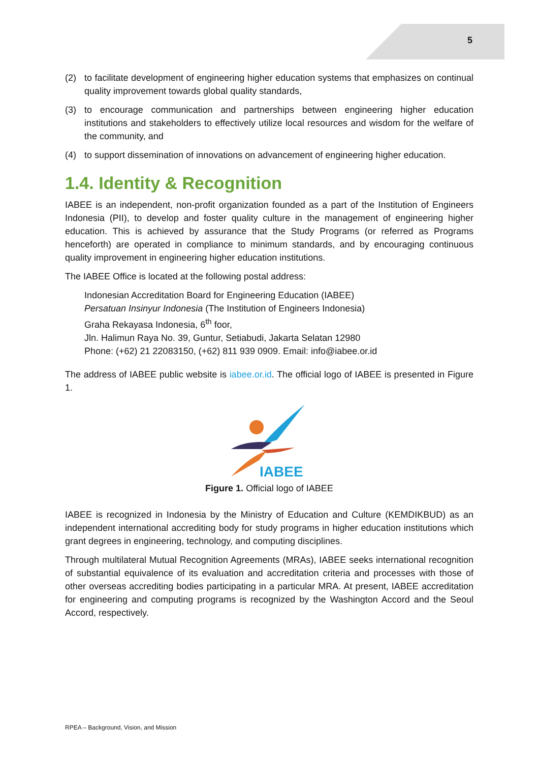5
(2) to facilitate development of engineering higher education systems that emphasizes on continual quality improvement towards global quality standards,
(3) to encourage communication and partnerships between engineering higher education institutions and stakeholders to effectively utilize local resources and wisdom for the welfare of the community, and
(4) to support dissemination of innovations on advancement of engineering higher education.
1.4. Identity & Recognition
IABEE is an independent, non-profit organization founded as a part of the Institution of Engineers Indonesia (PII), to develop and foster quality culture in the management of engineering higher education. This is achieved by assurance that the Study Programs (or referred as Programs henceforth) are operated in compliance to minimum standards, and by encouraging continuous quality improvement in engineering higher education institutions.
The IABEE Office is located at the following postal address:
Indonesian Accreditation Board for Engineering Education (IABEE)
Persatuan Insinyur Indonesia (The Institution of Engineers Indonesia)
Graha Rekayasa Indonesia, 6<sup>th</sup> foor,
Jln. Halimun Raya No. 39, Guntur, Setiabudi, Jakarta Selatan 12980
Phone: (+62) 21 22083150, (+62) 811 939 0909. Email: info@iabee.or.id
The address of IABEE public website is iabee.or.id. The official logo of IABEE is presented in Figure 1.
IABEE
Figure 1. Official logo of IABEE
IABEE is recognized in Indonesia by the Ministry of Education and Culture (KEMDIKBUD) as an independent international accrediting body for study programs in higher education institutions which grant degrees in engineering, technology, and computing disciplines.
Through multilateral Mutual Recognition Agreements (MRAs), IABEE seeks international recognition of substantial equivalence of its evaluation and accreditation criteria and processes with those of other overseas accrediting bodies participating in a particular MRA. At present, IABEE accreditation for engineering and computing programs is recognized by the Washington Accord and the Seoul Accord, respectively.
RPEA – Background, Vision, and Mission